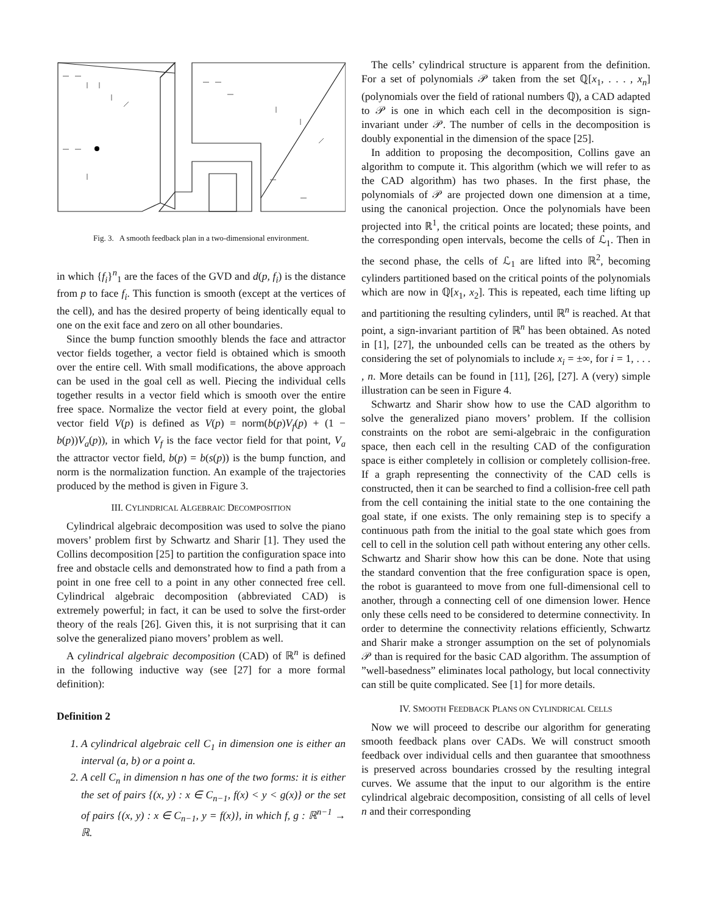Fig. 3. A smooth feedback plan in a two-dimensional environment.
in which {f<sub>i</sub>}<sup>n</sup><sub>1</sub> are the faces of the GVD and d(p, f<sub>i</sub>) is the distance from p to face f<sub>i</sub>. This function is smooth (except at the vertices of the cell), and has the desired property of being identically equal to one on the exit face and zero on all other boundaries.
Since the bump function smoothly blends the face and attractor vector fields together, a vector field is obtained which is smooth over the entire cell. With small modifications, the above approach can be used in the goal cell as well. Piecing the individual cells together results in a vector field which is smooth over the entire free space. Normalize the vector field at every point, the global vector field V(p) is defined as V(p) = norm(b(p)V<sub>f</sub>(p) + (1 − b(p))V<sub>a</sub>(p)), in which V<sub>f</sub> is the face vector field for that point, V<sub>a</sub> the attractor vector field, b(p) = b(s(p)) is the bump function, and norm is the normalization function. An example of the trajectories produced by the method is given in Figure 3.
III. CYLINDRICAL ALGEBRAIC DECOMPOSITION
Cylindrical algebraic decomposition was used to solve the piano movers’ problem first by Schwartz and Sharir [1]. They used the Collins decomposition [25] to partition the configuration space into free and obstacle cells and demonstrated how to find a path from a point in one free cell to a point in any other connected free cell. Cylindrical algebraic decomposition (abbreviated CAD) is extremely powerful; in fact, it can be used to solve the first-order theory of the reals [26]. Given this, it is not surprising that it can solve the generalized piano movers’ problem as well.
A cylindrical algebraic decomposition (CAD) of ℝ<sup>n</sup> is defined in the following inductive way (see [27] for a more formal definition):
Definition 2
1. A cylindrical algebraic cell C<sub>1</sub> in dimension one is either an interval (a, b) or a point a.
2. A cell C<sub>n</sub> in dimension n has one of the two forms: it is either the set of pairs {(x, y) : x ∈ C<sub>n−1</sub>, f(x) < y < g(x)} or the set of pairs {(x, y) : x ∈ C<sub>n−1</sub>, y = f(x)}, in which f, g : ℝ<sup>n−1</sup> → ℝ.
The cells’ cylindrical structure is apparent from the definition. For a set of polynomials 𝒫 taken from the set ℚ[x<sub>1</sub>, . . . , x<sub>n</sub>] (polynomials over the field of rational numbers ℚ), a CAD adapted to 𝒫 is one in which each cell in the decomposition is sign-invariant under 𝒫. The number of cells in the decomposition is doubly exponential in the dimension of the space [25].
In addition to proposing the decomposition, Collins gave an algorithm to compute it. This algorithm (which we will refer to as the CAD algorithm) has two phases. In the first phase, the polynomials of 𝒫 are projected down one dimension at a time, using the canonical projection. Once the polynomials have been projected into ℝ<sup>1</sup>, the critical points are located; these points, and the corresponding open intervals, become the cells of ℒ<sub>1</sub>. Then in the second phase, the cells of ℒ<sub>1</sub> are lifted into ℝ<sup>2</sup>, becoming cylinders partitioned based on the critical points of the polynomials which are now in ℚ[x<sub>1</sub>, x<sub>2</sub>]. This is repeated, each time lifting up and partitioning the resulting cylinders, until ℝ<sup>n</sup> is reached. At that point, a sign-invariant partition of ℝ<sup>n</sup> has been obtained. As noted in [1], [27], the unbounded cells can be treated as the others by considering the set of polynomials to include x<sub>i</sub> = ±∞, for i = 1, . . . , n. More details can be found in [11], [26], [27]. A (very) simple illustration can be seen in Figure 4.
Schwartz and Sharir show how to use the CAD algorithm to solve the generalized piano movers’ problem. If the collision constraints on the robot are semi-algebraic in the configuration space, then each cell in the resulting CAD of the configuration space is either completely in collision or completely collision-free. If a graph representing the connectivity of the CAD cells is constructed, then it can be searched to find a collision-free cell path from the cell containing the initial state to the one containing the goal state, if one exists. The only remaining step is to specify a continuous path from the initial to the goal state which goes from cell to cell in the solution cell path without entering any other cells. Schwartz and Sharir show how this can be done. Note that using the standard convention that the free configuration space is open, the robot is guaranteed to move from one full-dimensional cell to another, through a connecting cell of one dimension lower. Hence only these cells need to be considered to determine connectivity. In order to determine the connectivity relations efficiently, Schwartz and Sharir make a stronger assumption on the set of polynomials 𝒫 than is required for the basic CAD algorithm. The assumption of ”well-basedness” eliminates local pathology, but local connectivity can still be quite complicated. See [1] for more details.
IV. SMOOTH FEEDBACK PLANS ON CYLINDRICAL CELLS
Now we will proceed to describe our algorithm for generating smooth feedback plans over CADs. We will construct smooth feedback over individual cells and then guarantee that smoothness is preserved across boundaries crossed by the resulting integral curves. We assume that the input to our algorithm is the entire cylindrical algebraic decomposition, consisting of all cells of level n and their corresponding